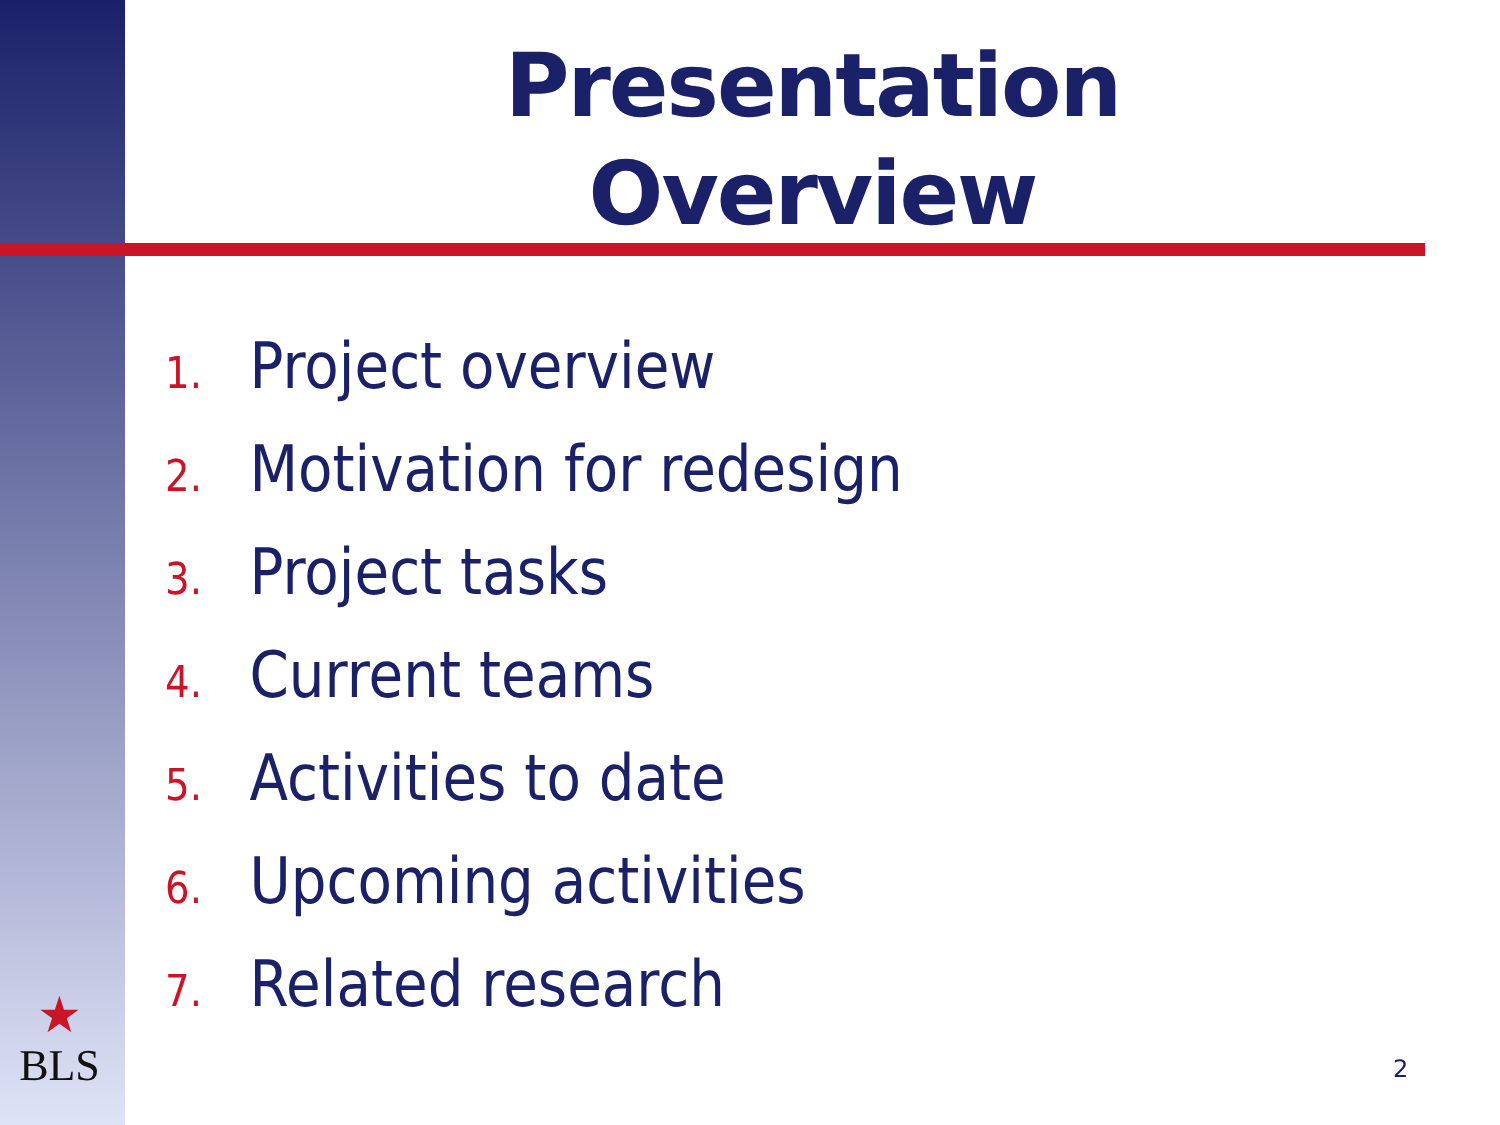Presentation
Overview
1. Project overview
2. Motivation for redesign
3. Project tasks
4. Current teams
5. Activities to date
6. Upcoming activities
7. Related research
★
BLS
2